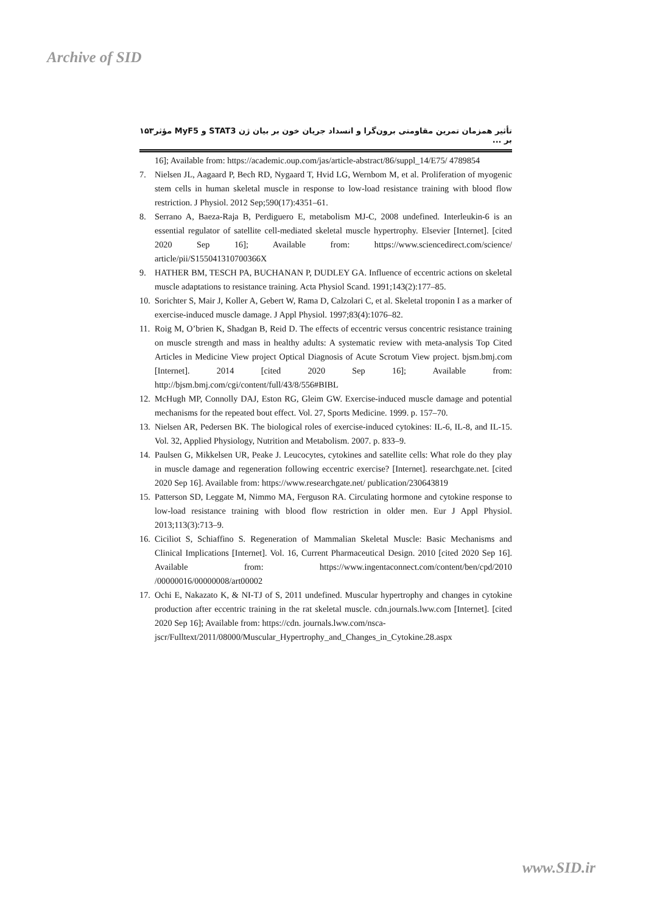Archive of SID
۱۵۳ تأثیر همزمان تمرین مقاومتی برون‌گرا و انسداد جریان خون بر بیان ژن STAT3 و MyF5 مؤثر بر ...
16]; Available from: https://academic.oup.com/jas/article-abstract/86/suppl_14/E75/ 4789854
7. Nielsen JL, Aagaard P, Bech RD, Nygaard T, Hvid LG, Wernbom M, et al. Proliferation of myogenic stem cells in human skeletal muscle in response to low-load resistance training with blood flow restriction. J Physiol. 2012 Sep;590(17):4351–61.
8. Serrano A, Baeza-Raja B, Perdiguero E, metabolism MJ-C, 2008 undefined. Interleukin-6 is an essential regulator of satellite cell-mediated skeletal muscle hypertrophy. Elsevier [Internet]. [cited 2020 Sep 16]; Available from: https://www.sciencedirect.com/science/ article/pii/S155041310700366X
9. HATHER BM, TESCH PA, BUCHANAN P, DUDLEY GA. Influence of eccentric actions on skeletal muscle adaptations to resistance training. Acta Physiol Scand. 1991;143(2):177–85.
10. Sorichter S, Mair J, Koller A, Gebert W, Rama D, Calzolari C, et al. Skeletal troponin I as a marker of exercise-induced muscle damage. J Appl Physiol. 1997;83(4):1076–82.
11. Roig M, O’brien K, Shadgan B, Reid D. The effects of eccentric versus concentric resistance training on muscle strength and mass in healthy adults: A systematic review with meta-analysis Top Cited Articles in Medicine View project Optical Diagnosis of Acute Scrotum View project. bjsm.bmj.com [Internet]. 2014 [cited 2020 Sep 16]; Available from: http://bjsm.bmj.com/cgi/content/full/43/8/556#BIBL
12. McHugh MP, Connolly DAJ, Eston RG, Gleim GW. Exercise-induced muscle damage and potential mechanisms for the repeated bout effect. Vol. 27, Sports Medicine. 1999. p. 157–70.
13. Nielsen AR, Pedersen BK. The biological roles of exercise-induced cytokines: IL-6, IL-8, and IL-15. Vol. 32, Applied Physiology, Nutrition and Metabolism. 2007. p. 833–9.
14. Paulsen G, Mikkelsen UR, Peake J. Leucocytes, cytokines and satellite cells: What role do they play in muscle damage and regeneration following eccentric exercise? [Internet]. researchgate.net. [cited 2020 Sep 16]. Available from: https://www.researchgate.net/ publication/230643819
15. Patterson SD, Leggate M, Nimmo MA, Ferguson RA. Circulating hormone and cytokine response to low-load resistance training with blood flow restriction in older men. Eur J Appl Physiol. 2013;113(3):713–9.
16. Ciciliot S, Schiaffino S. Regeneration of Mammalian Skeletal Muscle: Basic Mechanisms and Clinical Implications [Internet]. Vol. 16, Current Pharmaceutical Design. 2010 [cited 2020 Sep 16]. Available from: https://www.ingentaconnect.com/content/ben/cpd/2010 /00000016/00000008/art00002
17. Ochi E, Nakazato K, & NI-TJ of S, 2011 undefined. Muscular hypertrophy and changes in cytokine production after eccentric training in the rat skeletal muscle. cdn.journals.lww.com [Internet]. [cited 2020 Sep 16]; Available from: https://cdn. journals.lww.com/nsca-
jscr/Fulltext/2011/08000/Muscular_Hypertrophy_and_Changes_in_Cytokine.28.aspx
www.SID.ir